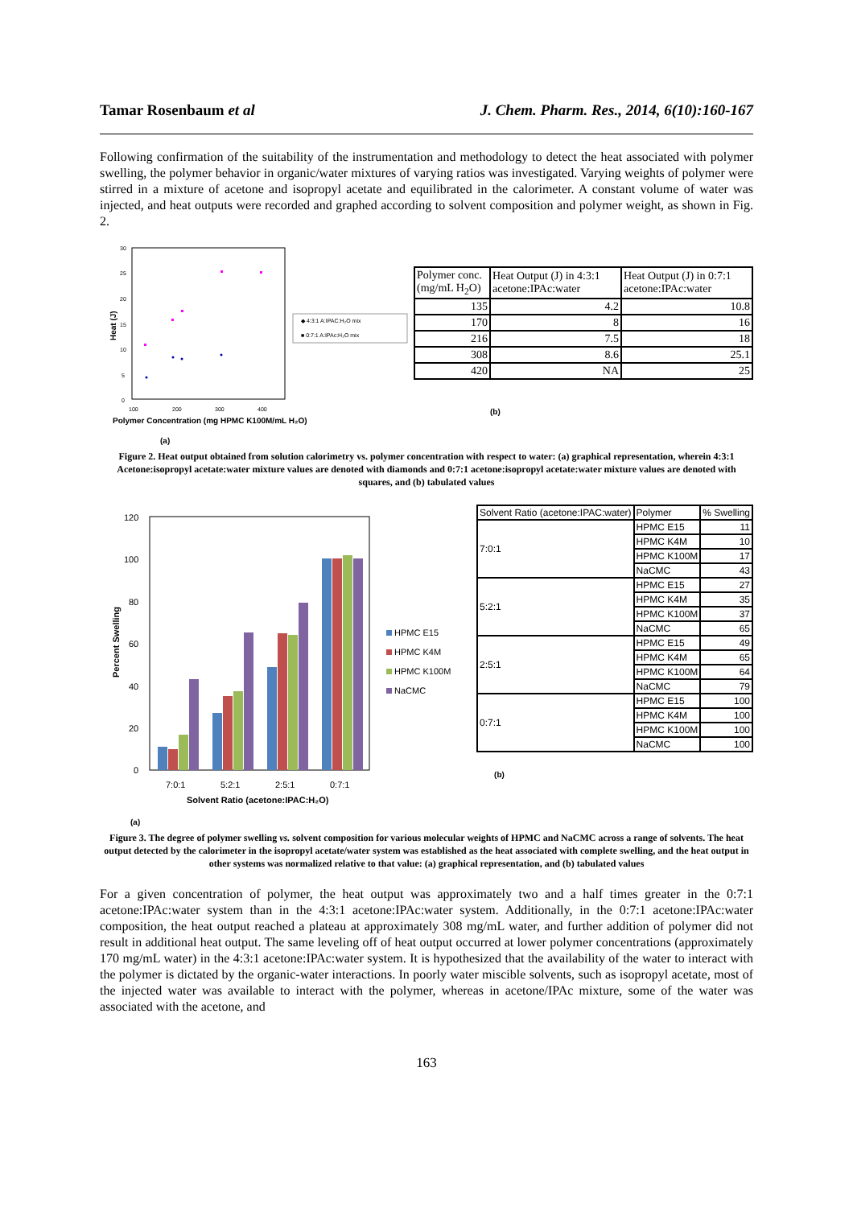Tamar Rosenbaum et al J. Chem. Pharm. Res., 2014, 6(10):160-167
Following confirmation of the suitability of the instrumentation and methodology to detect the heat associated with polymer swelling, the polymer behavior in organic/water mixtures of varying ratios was investigated. Varying weights of polymer were stirred in a mixture of acetone and isopropyl acetate and equilibrated in the calorimeter. A constant volume of water was injected, and heat outputs were recorded and graphed according to solvent composition and polymer weight, as shown in Fig. 2.
30
25
20
15
10
5
0
100
200
300
400
Heat (J)
Polymer Concentration (mg HPMC K100M/mL H₂O)
◆ 4:3:1 A:IPAC:H₂O mix
■ 0:7:1 A:IPAc:H₂O mix
(a)
| Polymer conc. (mg/mL H<sub>2</sub>O) | Heat Output (J) in 4:3:1 acetone:IPAc:water | Heat Output (J) in 0:7:1 acetone:IPAc:water |
| --- | --- | --- |
| 135 | 4.2 | 10.8 |
| 170 | 8 | 16 |
| 216 | 7.5 | 18 |
| 308 | 8.6 | 25.1 |
| 420 | NA | 25 |
(b)
Figure 2. Heat output obtained from solution calorimetry vs. polymer concentration with respect to water: (a) graphical representation, wherein 4:3:1 Acetone:isopropyl acetate:water mixture values are denoted with diamonds and 0:7:1 acetone:isopropyl acetate:water mixture values are denoted with squares, and (b) tabulated values
120
100
80
60
40
20
0
7:0:1
5:2:1
2:5:1
0:7:1
Solvent Ratio (acetone:IPAC:H₂O)
Percent Swelling
HPMC E15
HPMC K4M
HPMC K100M
NaCMC
(a)
| Solvent Ratio (acetone:IPAC:water) | Polymer | % Swelling |
| --- | --- | --- |
| 7:0:1 | HPMC E15 | 11 |
| | HPMC K4M | 10 |
| | HPMC K100M | 17 |
| | NaCMC | 43 |
| 5:2:1 | HPMC E15 | 27 |
| | HPMC K4M | 35 |
| | HPMC K100M | 37 |
| | NaCMC | 65 |
| 2:5:1 | HPMC E15 | 49 |
| | HPMC K4M | 65 |
| | HPMC K100M | 64 |
| | NaCMC | 79 |
| 0:7:1 | HPMC E15 | 100 |
| | HPMC K4M | 100 |
| | HPMC K100M | 100 |
| | NaCMC | 100 |
(b)
Figure 3. The degree of polymer swelling vs. solvent composition for various molecular weights of HPMC and NaCMC across a range of solvents. The heat output detected by the calorimeter in the isopropyl acetate/water system was established as the heat associated with complete swelling, and the heat output in other systems was normalized relative to that value: (a) graphical representation, and (b) tabulated values
For a given concentration of polymer, the heat output was approximately two and a half times greater in the 0:7:1 acetone:IPAc:water system than in the 4:3:1 acetone:IPAc:water system. Additionally, in the 0:7:1 acetone:IPAc:water composition, the heat output reached a plateau at approximately 308 mg/mL water, and further addition of polymer did not result in additional heat output. The same leveling off of heat output occurred at lower polymer concentrations (approximately 170 mg/mL water) in the 4:3:1 acetone:IPAc:water system. It is hypothesized that the availability of the water to interact with the polymer is dictated by the organic-water interactions. In poorly water miscible solvents, such as isopropyl acetate, most of the injected water was available to interact with the polymer, whereas in acetone/IPAc mixture, some of the water was associated with the acetone, and
163